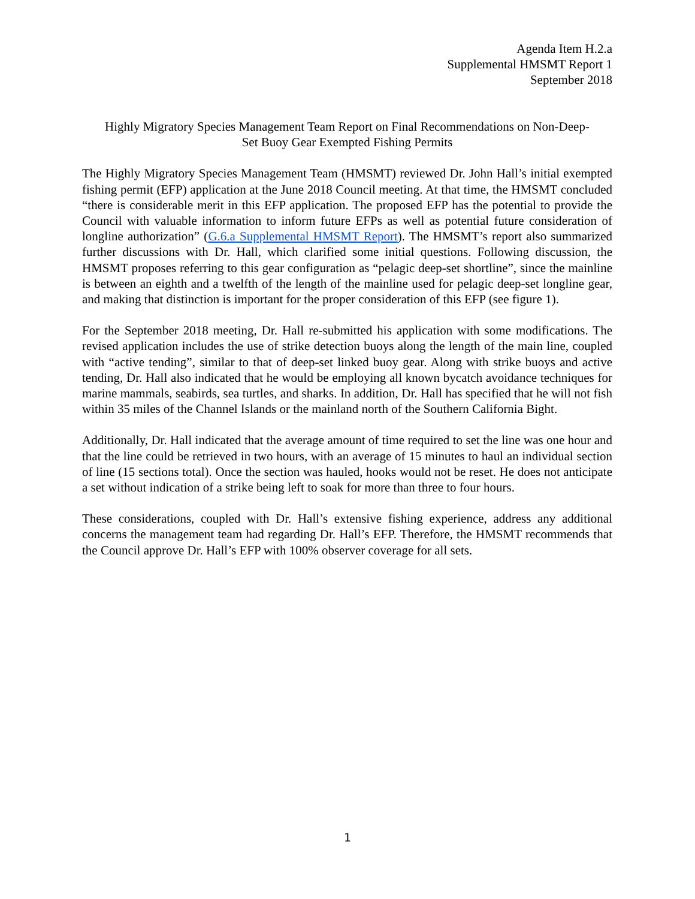Agenda Item H.2.a
Supplemental HMSMT Report 1
September 2018
Highly Migratory Species Management Team Report on Final Recommendations on Non-Deep-
Set Buoy Gear Exempted Fishing Permits
The Highly Migratory Species Management Team (HMSMT) reviewed Dr. John Hall’s initial exempted fishing permit (EFP) application at the June 2018 Council meeting. At that time, the HMSMT concluded “there is considerable merit in this EFP application. The proposed EFP has the potential to provide the Council with valuable information to inform future EFPs as well as potential future consideration of longline authorization” (G.6.a Supplemental HMSMT Report). The HMSMT’s report also summarized further discussions with Dr. Hall, which clarified some initial questions. Following discussion, the HMSMT proposes referring to this gear configuration as “pelagic deep-set shortline”, since the mainline is between an eighth and a twelfth of the length of the mainline used for pelagic deep-set longline gear, and making that distinction is important for the proper consideration of this EFP (see figure 1).
For the September 2018 meeting, Dr. Hall re-submitted his application with some modifications. The revised application includes the use of strike detection buoys along the length of the main line, coupled with “active tending”, similar to that of deep-set linked buoy gear. Along with strike buoys and active tending, Dr. Hall also indicated that he would be employing all known bycatch avoidance techniques for marine mammals, seabirds, sea turtles, and sharks. In addition, Dr. Hall has specified that he will not fish within 35 miles of the Channel Islands or the mainland north of the Southern California Bight.
Additionally, Dr. Hall indicated that the average amount of time required to set the line was one hour and that the line could be retrieved in two hours, with an average of 15 minutes to haul an individual section of line (15 sections total). Once the section was hauled, hooks would not be reset. He does not anticipate a set without indication of a strike being left to soak for more than three to four hours.
These considerations, coupled with Dr. Hall’s extensive fishing experience, address any additional concerns the management team had regarding Dr. Hall’s EFP. Therefore, the HMSMT recommends that the Council approve Dr. Hall’s EFP with 100% observer coverage for all sets.
1